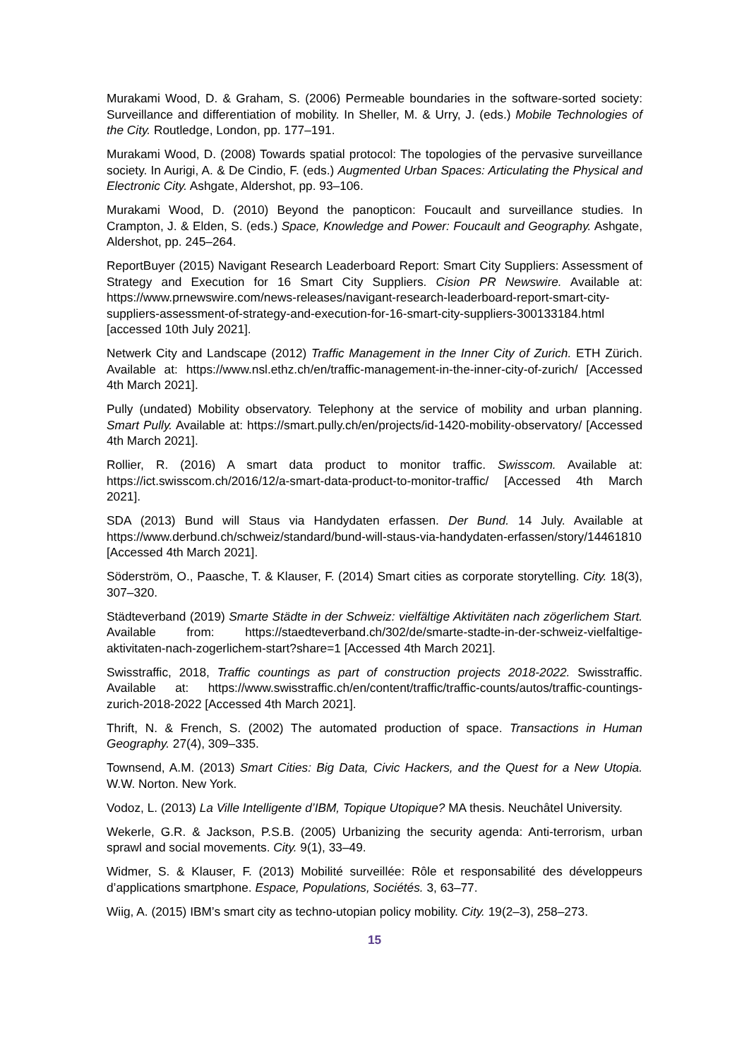Murakami Wood, D. & Graham, S. (2006) Permeable boundaries in the software-sorted society: Surveillance and differentiation of mobility. In Sheller, M. & Urry, J. (eds.) Mobile Technologies of the City. Routledge, London, pp. 177–191.
Murakami Wood, D. (2008) Towards spatial protocol: The topologies of the pervasive surveillance society. In Aurigi, A. & De Cindio, F. (eds.) Augmented Urban Spaces: Articulating the Physical and Electronic City. Ashgate, Aldershot, pp. 93–106.
Murakami Wood, D. (2010) Beyond the panopticon: Foucault and surveillance studies. In Crampton, J. & Elden, S. (eds.) Space, Knowledge and Power: Foucault and Geography. Ashgate, Aldershot, pp. 245–264.
ReportBuyer (2015) Navigant Research Leaderboard Report: Smart City Suppliers: Assessment of Strategy and Execution for 16 Smart City Suppliers. Cision PR Newswire. Available at: https://www.prnewswire.com/news-releases/navigant-research-leaderboard-report-smart-city-suppliers-assessment-of-strategy-and-execution-for-16-smart-city-suppliers-300133184.html [accessed 10th July 2021].
Netwerk City and Landscape (2012) Traffic Management in the Inner City of Zurich. ETH Zürich. Available at: https://www.nsl.ethz.ch/en/traffic-management-in-the-inner-city-of-zurich/ [Accessed 4th March 2021].
Pully (undated) Mobility observatory. Telephony at the service of mobility and urban planning. Smart Pully. Available at: https://smart.pully.ch/en/projects/id-1420-mobility-observatory/ [Accessed 4th March 2021].
Rollier, R. (2016) A smart data product to monitor traffic. Swisscom. Available at: https://ict.swisscom.ch/2016/12/a-smart-data-product-to-monitor-traffic/ [Accessed 4th March 2021].
SDA (2013) Bund will Staus via Handydaten erfassen. Der Bund. 14 July. Available at https://www.derbund.ch/schweiz/standard/bund-will-staus-via-handydaten-erfassen/story/14461810 [Accessed 4th March 2021].
Söderström, O., Paasche, T. & Klauser, F. (2014) Smart cities as corporate storytelling. City. 18(3), 307–320.
Städteverband (2019) Smarte Städte in der Schweiz: vielfältige Aktivitäten nach zögerlichem Start. Available from: https://staedteverband.ch/302/de/smarte-stadte-in-der-schweiz-vielfaltige-aktivitaten-nach-zogerlichem-start?share=1 [Accessed 4th March 2021].
Swisstraffic, 2018, Traffic countings as part of construction projects 2018-2022. Swisstraffic. Available at: https://www.swisstraffic.ch/en/content/traffic/traffic-counts/autos/traffic-countings-zurich-2018-2022 [Accessed 4th March 2021].
Thrift, N. & French, S. (2002) The automated production of space. Transactions in Human Geography. 27(4), 309–335.
Townsend, A.M. (2013) Smart Cities: Big Data, Civic Hackers, and the Quest for a New Utopia. W.W. Norton. New York.
Vodoz, L. (2013) La Ville Intelligente d’IBM, Topique Utopique? MA thesis. Neuchâtel University.
Wekerle, G.R. & Jackson, P.S.B. (2005) Urbanizing the security agenda: Anti-terrorism, urban sprawl and social movements. City. 9(1), 33–49.
Widmer, S. & Klauser, F. (2013) Mobilité surveillée: Rôle et responsabilité des développeurs d’applications smartphone. Espace, Populations, Sociétés. 3, 63–77.
Wiig, A. (2015) IBM’s smart city as techno-utopian policy mobility. City. 19(2–3), 258–273.
15